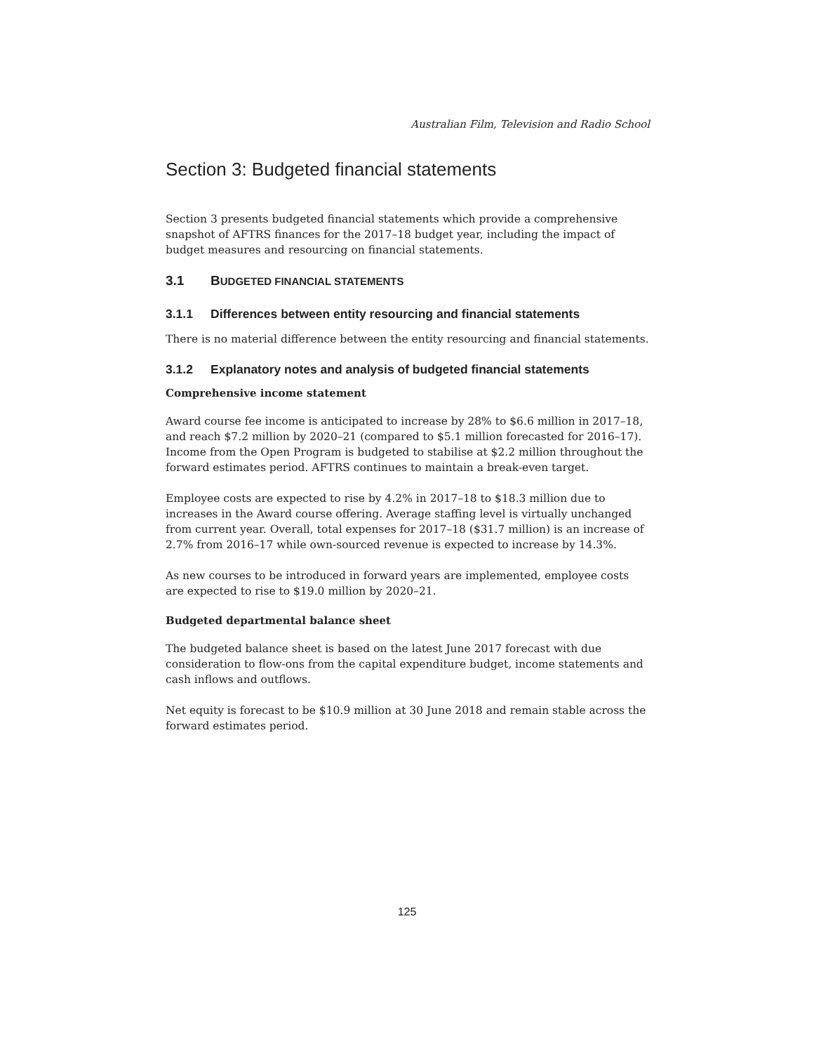Australian Film, Television and Radio School
Section 3: Budgeted financial statements
Section 3 presents budgeted financial statements which provide a comprehensive snapshot of AFTRS finances for the 2017–18 budget year, including the impact of budget measures and resourcing on financial statements.
3.1 BUDGETED FINANCIAL STATEMENTS
3.1.1 Differences between entity resourcing and financial statements
There is no material difference between the entity resourcing and financial statements.
3.1.2 Explanatory notes and analysis of budgeted financial statements
Comprehensive income statement
Award course fee income is anticipated to increase by 28% to $6.6 million in 2017–18, and reach $7.2 million by 2020–21 (compared to $5.1 million forecasted for 2016–17). Income from the Open Program is budgeted to stabilise at $2.2 million throughout the forward estimates period. AFTRS continues to maintain a break-even target.
Employee costs are expected to rise by 4.2% in 2017–18 to $18.3 million due to increases in the Award course offering. Average staffing level is virtually unchanged from current year. Overall, total expenses for 2017–18 ($31.7 million) is an increase of 2.7% from 2016–17 while own-sourced revenue is expected to increase by 14.3%.
As new courses to be introduced in forward years are implemented, employee costs are expected to rise to $19.0 million by 2020–21.
Budgeted departmental balance sheet
The budgeted balance sheet is based on the latest June 2017 forecast with due consideration to flow-ons from the capital expenditure budget, income statements and cash inflows and outflows.
Net equity is forecast to be $10.9 million at 30 June 2018 and remain stable across the forward estimates period.
125